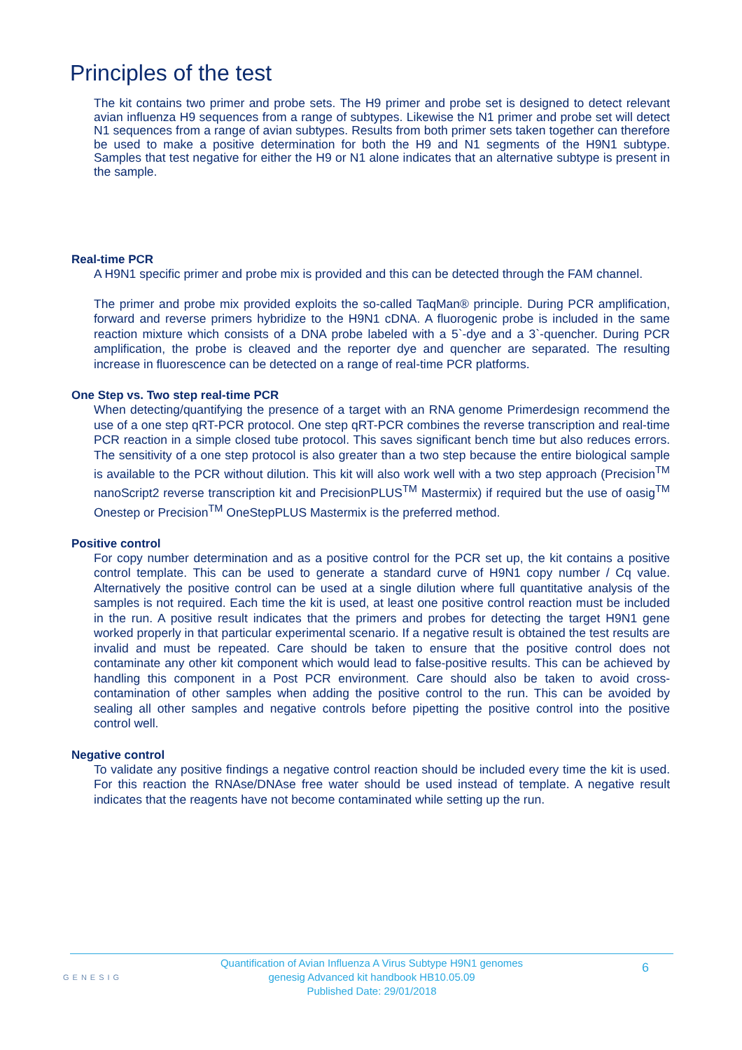Principles of the test
The kit contains two primer and probe sets. The H9 primer and probe set is designed to detect relevant avian influenza H9 sequences from a range of subtypes. Likewise the N1 primer and probe set will detect N1 sequences from a range of avian subtypes. Results from both primer sets taken together can therefore be used to make a positive determination for both the H9 and N1 segments of the H9N1 subtype. Samples that test negative for either the H9 or N1 alone indicates that an alternative subtype is present in the sample.
Real-time PCR
A H9N1 specific primer and probe mix is provided and this can be detected through the FAM channel.
The primer and probe mix provided exploits the so-called TaqMan® principle. During PCR amplification, forward and reverse primers hybridize to the H9N1 cDNA. A fluorogenic probe is included in the same reaction mixture which consists of a DNA probe labeled with a 5`-dye and a 3`-quencher. During PCR amplification, the probe is cleaved and the reporter dye and quencher are separated. The resulting increase in fluorescence can be detected on a range of real-time PCR platforms.
One Step vs. Two step real-time PCR
When detecting/quantifying the presence of a target with an RNA genome Primerdesign recommend the use of a one step qRT-PCR protocol. One step qRT-PCR combines the reverse transcription and real-time PCR reaction in a simple closed tube protocol. This saves significant bench time but also reduces errors. The sensitivity of a one step protocol is also greater than a two step because the entire biological sample is available to the PCR without dilution. This kit will also work well with a two step approach (Precision<sup>TM</sup> nanoScript2 reverse transcription kit and PrecisionPLUS<sup>TM</sup> Mastermix) if required but the use of oasig<sup>TM</sup> Onestep or Precision<sup>TM</sup> OneStepPLUS Mastermix is the preferred method.
Positive control
For copy number determination and as a positive control for the PCR set up, the kit contains a positive control template. This can be used to generate a standard curve of H9N1 copy number / Cq value. Alternatively the positive control can be used at a single dilution where full quantitative analysis of the samples is not required. Each time the kit is used, at least one positive control reaction must be included in the run. A positive result indicates that the primers and probes for detecting the target H9N1 gene worked properly in that particular experimental scenario. If a negative result is obtained the test results are invalid and must be repeated. Care should be taken to ensure that the positive control does not contaminate any other kit component which would lead to false-positive results. This can be achieved by handling this component in a Post PCR environment. Care should also be taken to avoid cross-contamination of other samples when adding the positive control to the run. This can be avoided by sealing all other samples and negative controls before pipetting the positive control into the positive control well.
Negative control
To validate any positive findings a negative control reaction should be included every time the kit is used. For this reaction the RNAse/DNAse free water should be used instead of template. A negative result indicates that the reagents have not become contaminated while setting up the run.
GENESIG
Quantification of Avian Influenza A Virus Subtype H9N1 genomes
genesig Advanced kit handbook HB10.05.09
Published Date: 29/01/2018
6